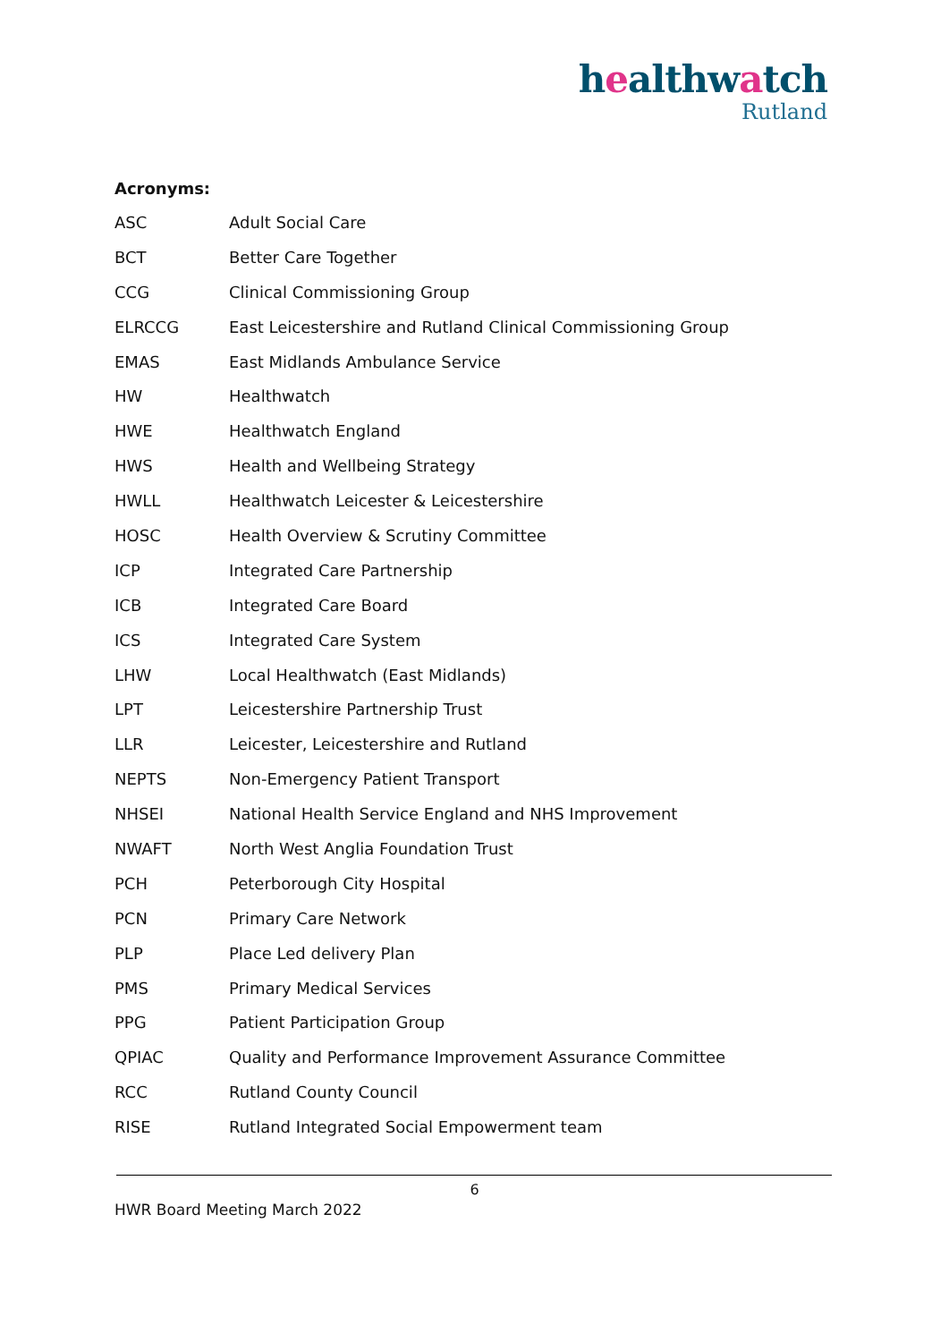healthwatch
Rutland
Acronyms:
| ASC | Adult Social Care |
| BCT | Better Care Together |
| CCG | Clinical Commissioning Group |
| ELRCCG | East Leicestershire and Rutland Clinical Commissioning Group |
| EMAS | East Midlands Ambulance Service |
| HW | Healthwatch |
| HWE | Healthwatch England |
| HWS | Health and Wellbeing Strategy |
| HWLL | Healthwatch Leicester & Leicestershire |
| HOSC | Health Overview & Scrutiny Committee |
| ICP | Integrated Care Partnership |
| ICB | Integrated Care Board |
| ICS | Integrated Care System |
| LHW | Local Healthwatch (East Midlands) |
| LPT | Leicestershire Partnership Trust |
| LLR | Leicester, Leicestershire and Rutland |
| NEPTS | Non-Emergency Patient Transport |
| NHSEI | National Health Service England and NHS Improvement |
| NWAFT | North West Anglia Foundation Trust |
| PCH | Peterborough City Hospital |
| PCN | Primary Care Network |
| PLP | Place Led delivery Plan |
| PMS | Primary Medical Services |
| PPG | Patient Participation Group |
| QPIAC | Quality and Performance Improvement Assurance Committee |
| RCC | Rutland County Council |
| RISE | Rutland Integrated Social Empowerment team |
6
HWR Board Meeting March 2022